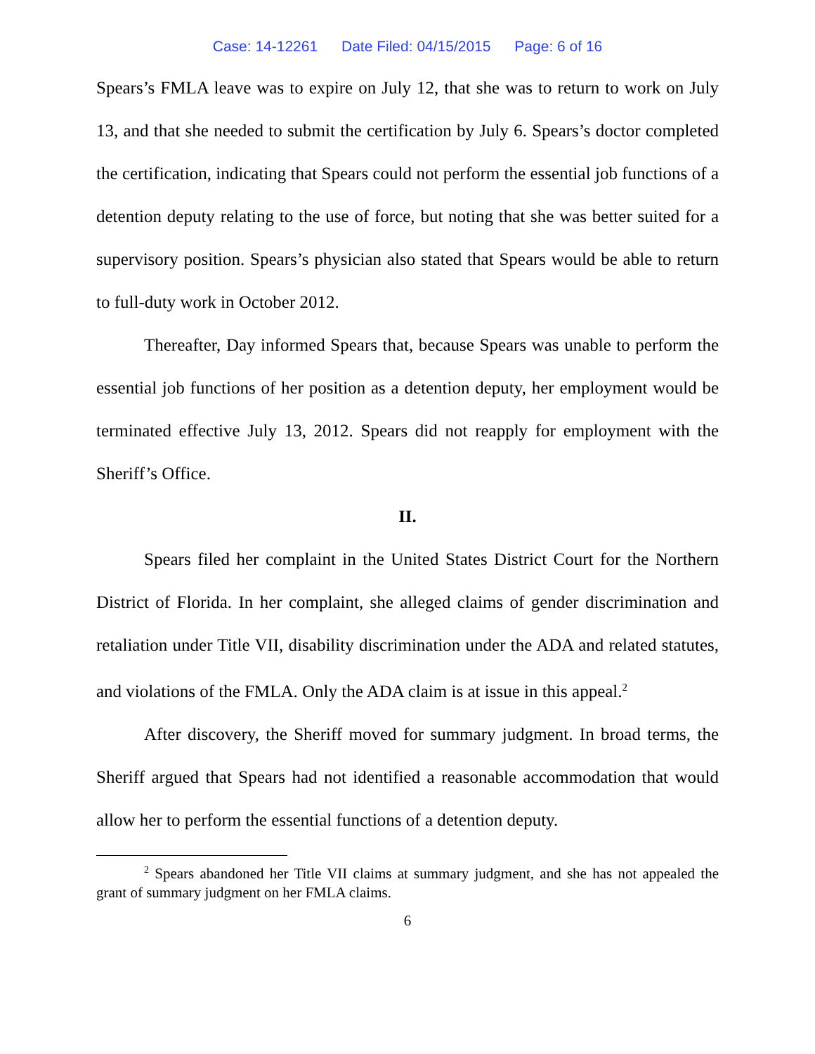Case: 14-12261 Date Filed: 04/15/2015 Page: 6 of 16
Spears’s FMLA leave was to expire on July 12, that she was to return to work on July 13, and that she needed to submit the certification by July 6. Spears’s doctor completed the certification, indicating that Spears could not perform the essential job functions of a detention deputy relating to the use of force, but noting that she was better suited for a supervisory position. Spears’s physician also stated that Spears would be able to return to full-duty work in October 2012.
Thereafter, Day informed Spears that, because Spears was unable to perform the essential job functions of her position as a detention deputy, her employment would be terminated effective July 13, 2012. Spears did not reapply for employment with the Sheriff’s Office.
II.
Spears filed her complaint in the United States District Court for the Northern District of Florida. In her complaint, she alleged claims of gender discrimination and retaliation under Title VII, disability discrimination under the ADA and related statutes, and violations of the FMLA. Only the ADA claim is at issue in this appeal.<sup>2</sup>
After discovery, the Sheriff moved for summary judgment. In broad terms, the Sheriff argued that Spears had not identified a reasonable accommodation that would allow her to perform the essential functions of a detention deputy.
<sup>2</sup> Spears abandoned her Title VII claims at summary judgment, and she has not appealed the grant of summary judgment on her FMLA claims.
6